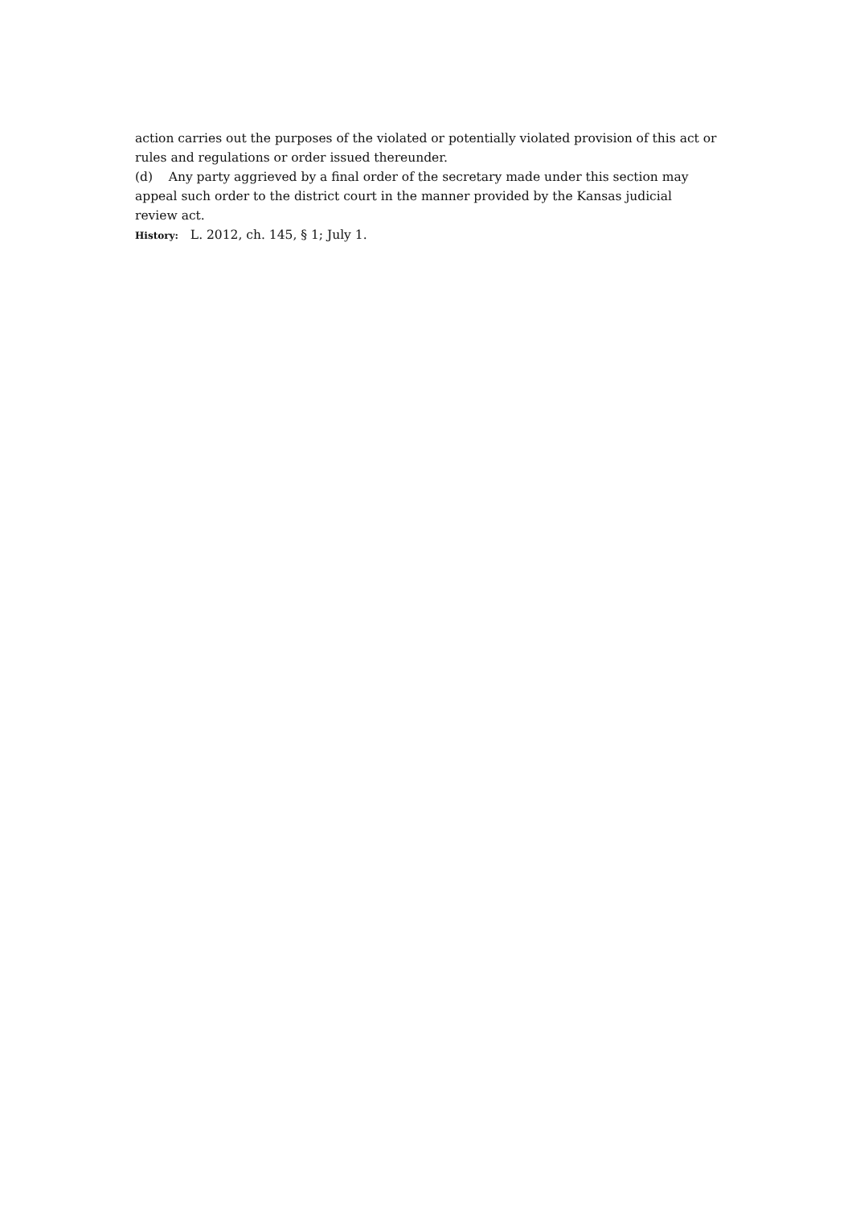action carries out the purposes of the violated or potentially violated provision of this act or rules and regulations or order issued thereunder.
(d) Any party aggrieved by a final order of the secretary made under this section may appeal such order to the district court in the manner provided by the Kansas judicial review act.
History: L. 2012, ch. 145, § 1; July 1.